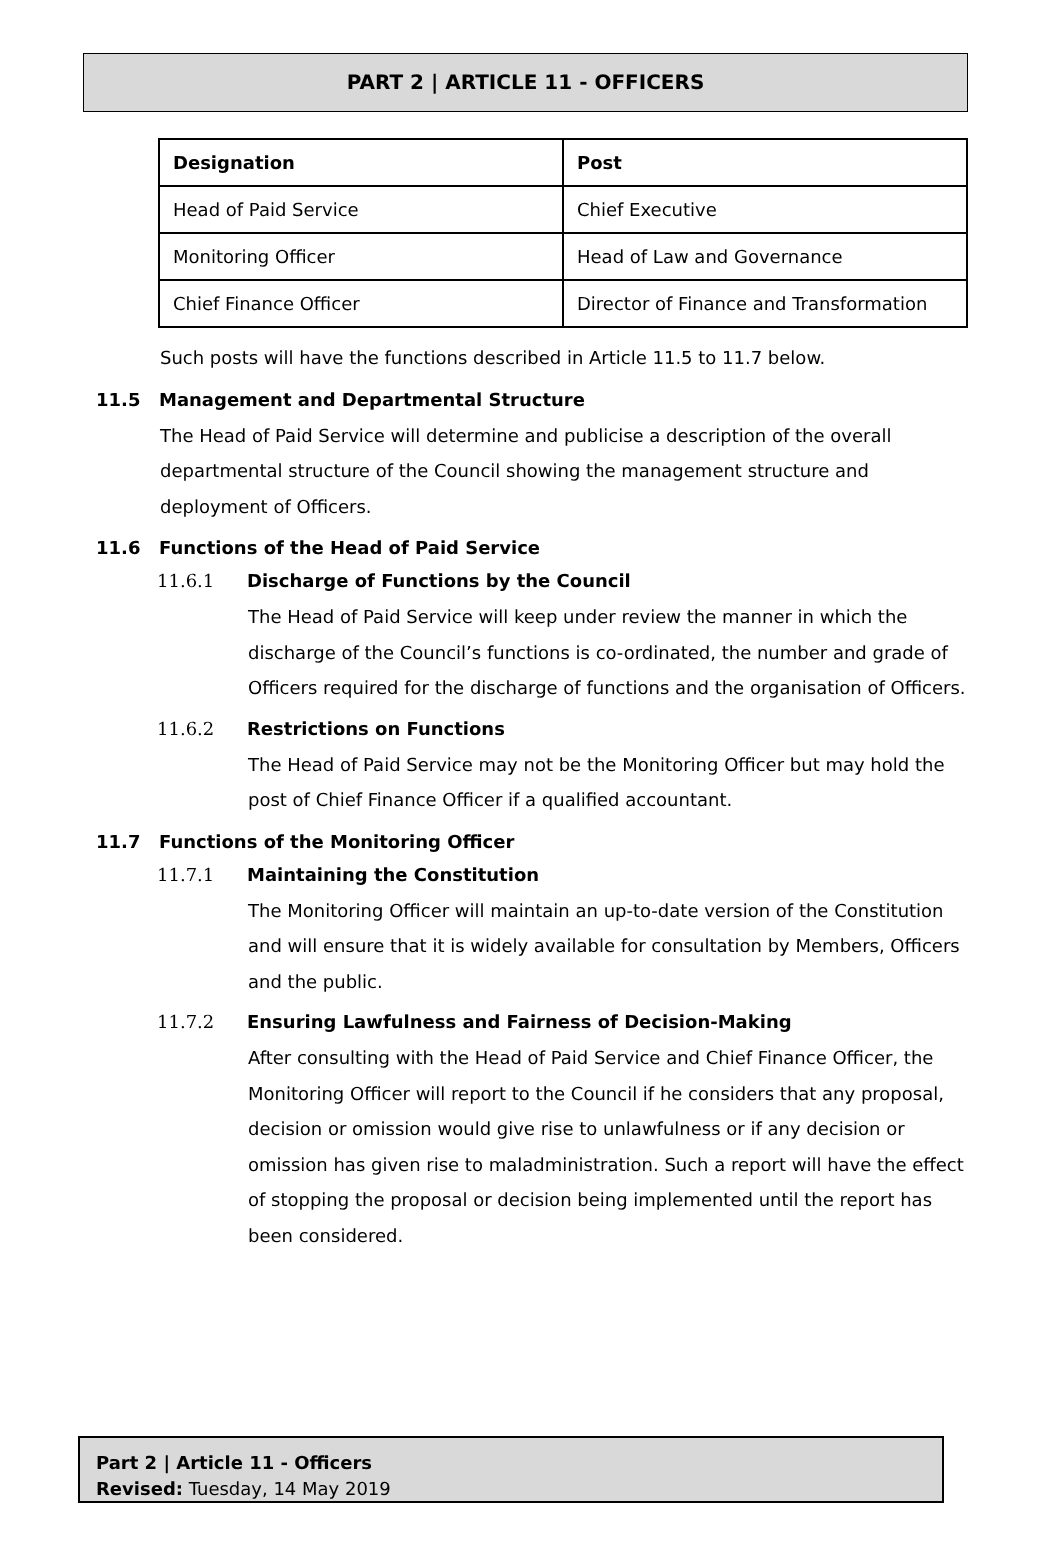PART 2 | ARTICLE 11 - OFFICERS
| Designation | Post |
| --- | --- |
| Head of Paid Service | Chief Executive |
| Monitoring Officer | Head of Law and Governance |
| Chief Finance Officer | Director of Finance and Transformation |
Such posts will have the functions described in Article 11.5 to 11.7 below.
11.5 Management and Departmental Structure
The Head of Paid Service will determine and publicise a description of the overall departmental structure of the Council showing the management structure and deployment of Officers.
11.6 Functions of the Head of Paid Service
11.6.1 Discharge of Functions by the Council
The Head of Paid Service will keep under review the manner in which the discharge of the Council’s functions is co-ordinated, the number and grade of Officers required for the discharge of functions and the organisation of Officers.
11.6.2 Restrictions on Functions
The Head of Paid Service may not be the Monitoring Officer but may hold the post of Chief Finance Officer if a qualified accountant.
11.7 Functions of the Monitoring Officer
11.7.1 Maintaining the Constitution
The Monitoring Officer will maintain an up-to-date version of the Constitution and will ensure that it is widely available for consultation by Members, Officers and the public.
11.7.2 Ensuring Lawfulness and Fairness of Decision-Making
After consulting with the Head of Paid Service and Chief Finance Officer, the Monitoring Officer will report to the Council if he considers that any proposal, decision or omission would give rise to unlawfulness or if any decision or omission has given rise to maladministration. Such a report will have the effect of stopping the proposal or decision being implemented until the report has been considered.
Part 2 | Article 11 - Officers
Revised: Tuesday, 14 May 2019